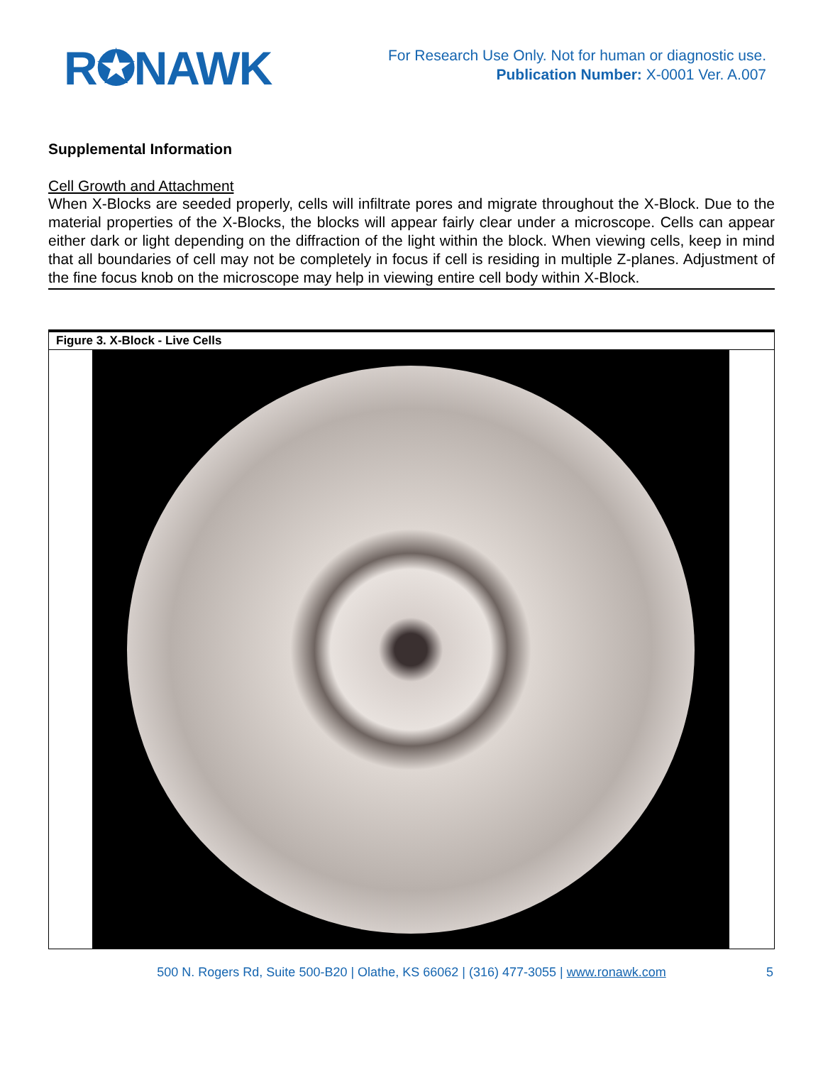R✪NAWK
For Research Use Only. Not for human or diagnostic use.
Publication Number: X-0001 Ver. A.007
Supplemental Information
Cell Growth and Attachment
When X-Blocks are seeded properly, cells will infiltrate pores and migrate throughout the X-Block. Due to the material properties of the X-Blocks, the blocks will appear fairly clear under a microscope. Cells can appear either dark or light depending on the diffraction of the light within the block. When viewing cells, keep in mind that all boundaries of cell may not be completely in focus if cell is residing in multiple Z-planes. Adjustment of the fine focus knob on the microscope may help in viewing entire cell body within X-Block.
Figure 3. X-Block - Live Cells
500 N. Rogers Rd, Suite 500-B20 | Olathe, KS 66062 | (316) 477-3055 | www.ronawk.com 5